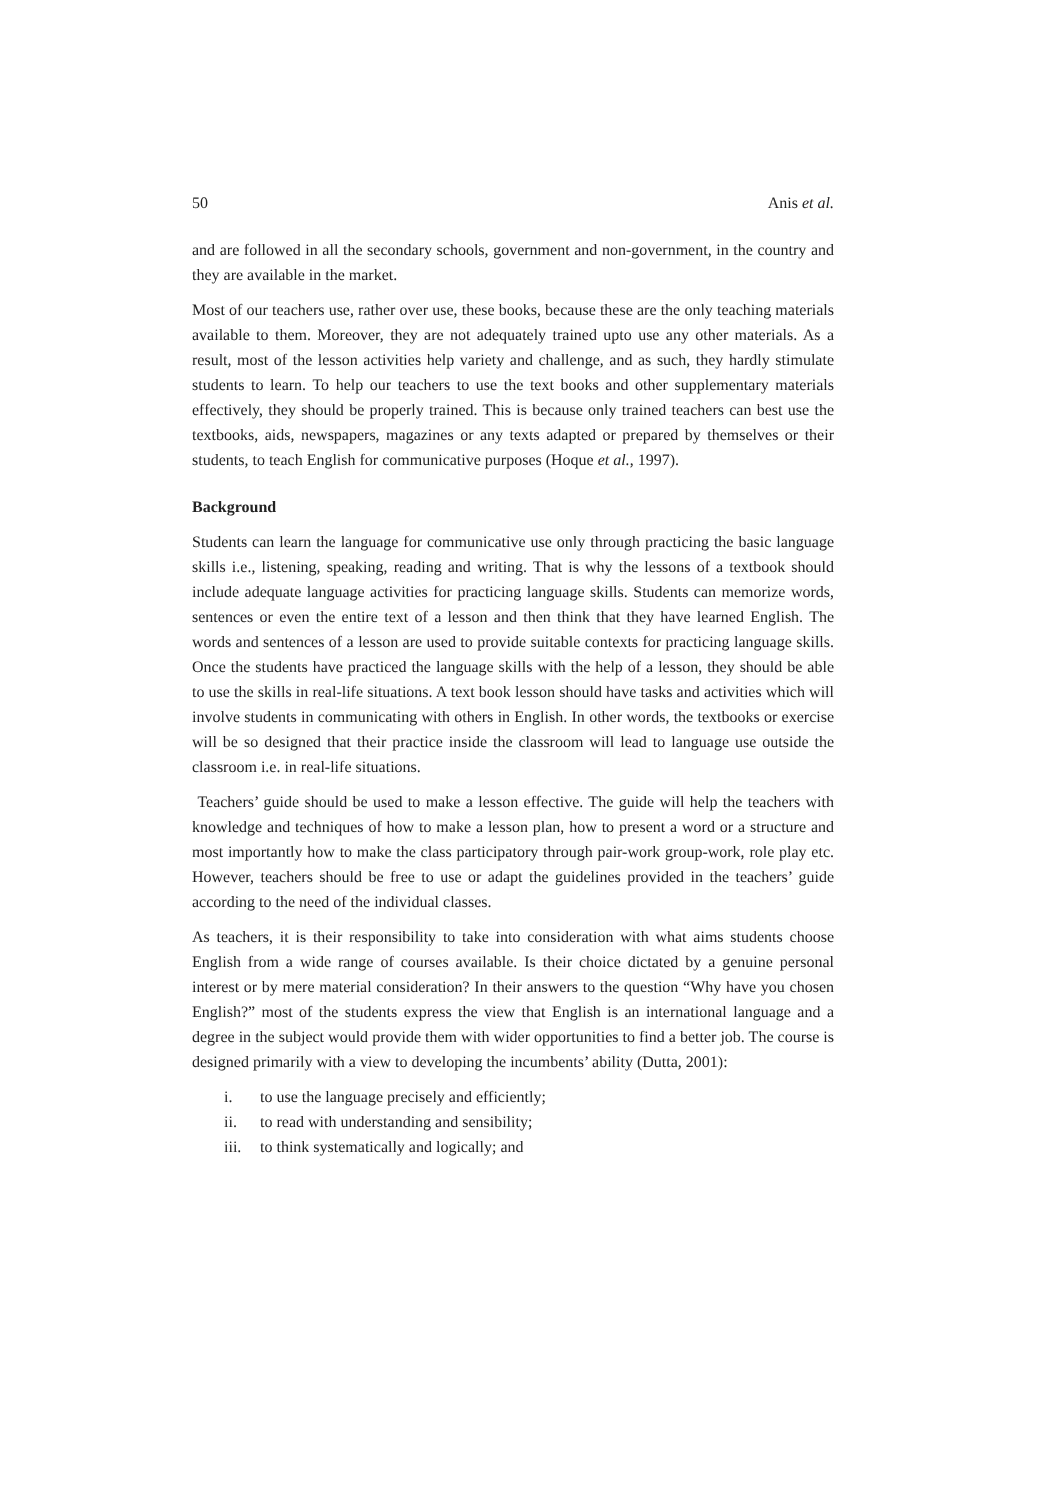50 Anis et al.
and are followed in all the secondary schools, government and non-government, in the country and they are available in the market.
Most of our teachers use, rather over use, these books, because these are the only teaching materials available to them. Moreover, they are not adequately trained upto use any other materials. As a result, most of the lesson activities help variety and challenge, and as such, they hardly stimulate students to learn. To help our teachers to use the text books and other supplementary materials effectively, they should be properly trained. This is because only trained teachers can best use the textbooks, aids, newspapers, magazines or any texts adapted or prepared by themselves or their students, to teach English for communicative purposes (Hoque et al., 1997).
Background
Students can learn the language for communicative use only through practicing the basic language skills i.e., listening, speaking, reading and writing. That is why the lessons of a textbook should include adequate language activities for practicing language skills. Students can memorize words, sentences or even the entire text of a lesson and then think that they have learned English. The words and sentences of a lesson are used to provide suitable contexts for practicing language skills. Once the students have practiced the language skills with the help of a lesson, they should be able to use the skills in real-life situations. A text book lesson should have tasks and activities which will involve students in communicating with others in English. In other words, the textbooks or exercise will be so designed that their practice inside the classroom will lead to language use outside the classroom i.e. in real-life situations.
Teachers’ guide should be used to make a lesson effective. The guide will help the teachers with knowledge and techniques of how to make a lesson plan, how to present a word or a structure and most importantly how to make the class participatory through pair-work group-work, role play etc. However, teachers should be free to use or adapt the guidelines provided in the teachers’ guide according to the need of the individual classes.
As teachers, it is their responsibility to take into consideration with what aims students choose English from a wide range of courses available. Is their choice dictated by a genuine personal interest or by mere material consideration? In their answers to the question “Why have you chosen English?” most of the students express the view that English is an international language and a degree in the subject would provide them with wider opportunities to find a better job. The course is designed primarily with a view to developing the incumbents’ ability (Dutta, 2001):
i. to use the language precisely and efficiently;
ii. to read with understanding and sensibility;
iii. to think systematically and logically; and